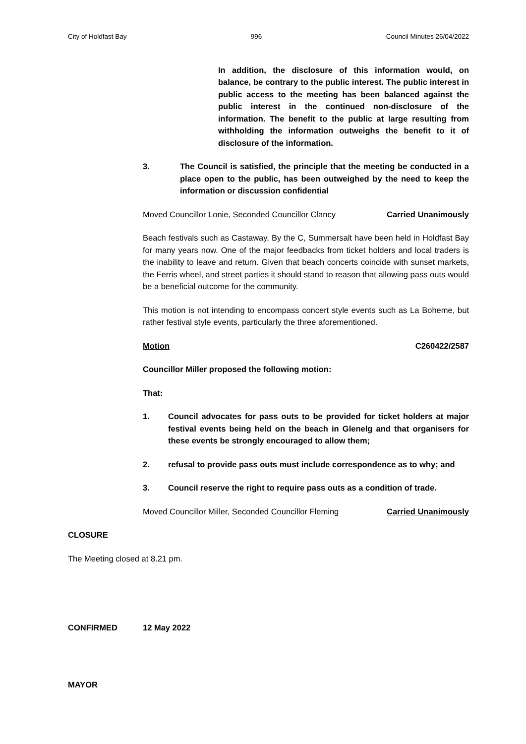City of Holdfast Bay 996 Council Minutes 26/04/2022
In addition, the disclosure of this information would, on balance, be contrary to the public interest. The public interest in public access to the meeting has been balanced against the public interest in the continued non-disclosure of the information. The benefit to the public at large resulting from withholding the information outweighs the benefit to it of disclosure of the information.
3. The Council is satisfied, the principle that the meeting be conducted in a place open to the public, has been outweighed by the need to keep the information or discussion confidential
Moved Councillor Lonie, Seconded Councillor Clancy Carried Unanimously
Beach festivals such as Castaway, By the C, Summersalt have been held in Holdfast Bay for many years now. One of the major feedbacks from ticket holders and local traders is the inability to leave and return. Given that beach concerts coincide with sunset markets, the Ferris wheel, and street parties it should stand to reason that allowing pass outs would be a beneficial outcome for the community.
This motion is not intending to encompass concert style events such as La Boheme, but rather festival style events, particularly the three aforementioned.
Motion C260422/2587
Councillor Miller proposed the following motion:
That:
1. Council advocates for pass outs to be provided for ticket holders at major festival events being held on the beach in Glenelg and that organisers for these events be strongly encouraged to allow them;
2. refusal to provide pass outs must include correspondence as to why; and
3. Council reserve the right to require pass outs as a condition of trade.
Moved Councillor Miller, Seconded Councillor Fleming Carried Unanimously
CLOSURE
The Meeting closed at 8.21 pm.
CONFIRMED 12 May 2022
MAYOR